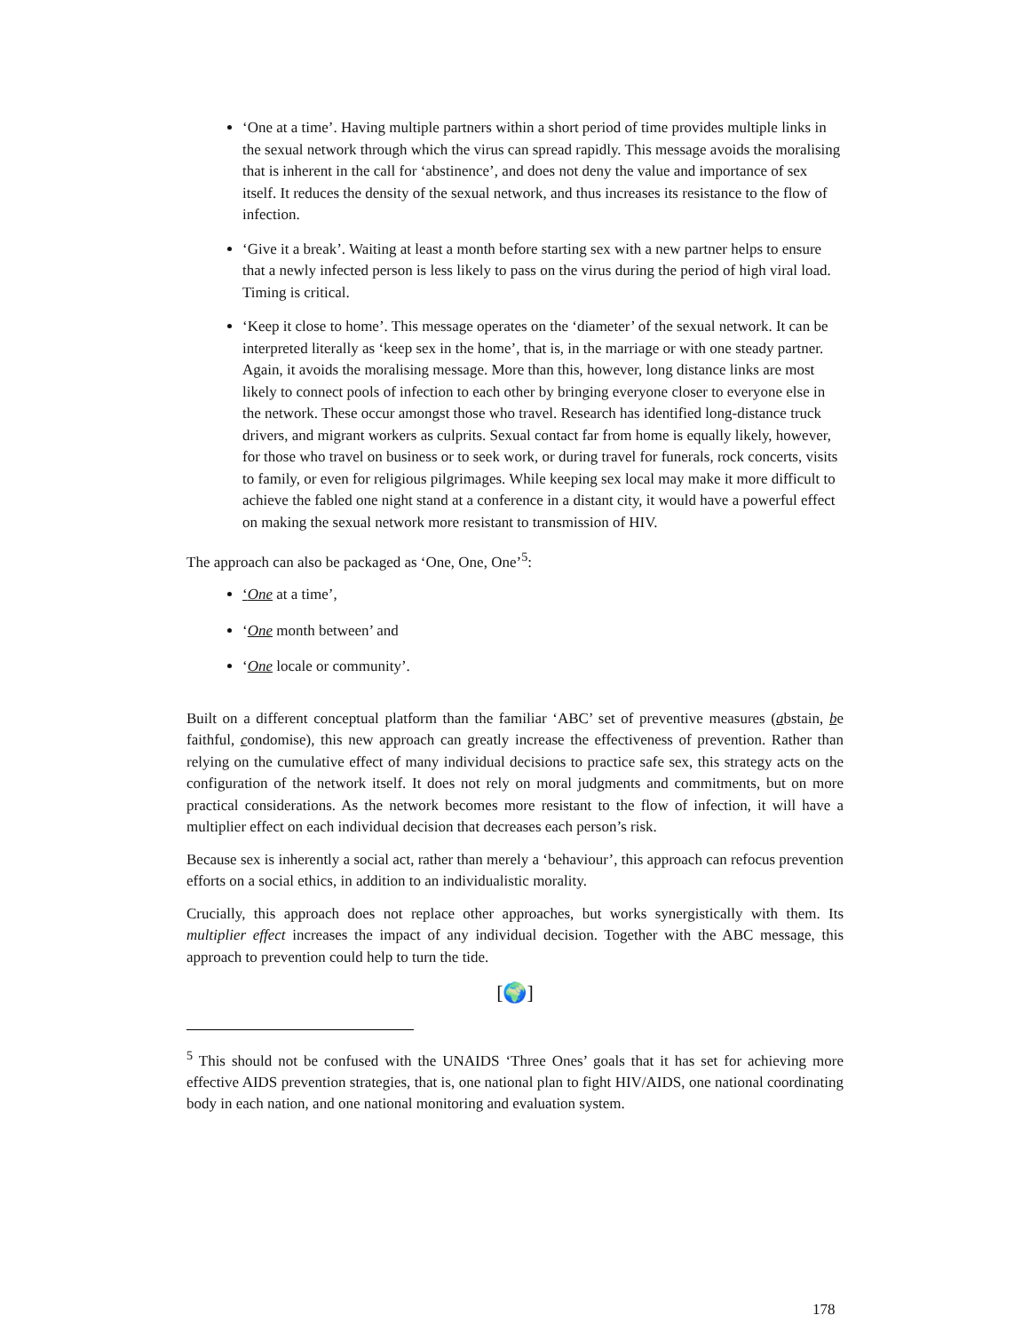‘One at a time’. Having multiple partners within a short period of time provides multiple links in the sexual network through which the virus can spread rapidly. This message avoids the moralising that is inherent in the call for ‘abstinence’, and does not deny the value and importance of sex itself. It reduces the density of the sexual network, and thus increases its resistance to the flow of infection.
‘Give it a break’. Waiting at least a month before starting sex with a new partner helps to ensure that a newly infected person is less likely to pass on the virus during the period of high viral load. Timing is critical.
‘Keep it close to home’. This message operates on the ‘diameter’ of the sexual network. It can be interpreted literally as ‘keep sex in the home’, that is, in the marriage or with one steady partner. Again, it avoids the moralising message. More than this, however, long distance links are most likely to connect pools of infection to each other by bringing everyone closer to everyone else in the network. These occur amongst those who travel. Research has identified long-distance truck drivers, and migrant workers as culprits. Sexual contact far from home is equally likely, however, for those who travel on business or to seek work, or during travel for funerals, rock concerts, visits to family, or even for religious pilgrimages. While keeping sex local may make it more difficult to achieve the fabled one night stand at a conference in a distant city, it would have a powerful effect on making the sexual network more resistant to transmission of HIV.
The approach can also be packaged as ‘One, One, One’<sup>5</sup>:
‘One at a time’,
‘One month between’ and
‘One locale or community’.
Built on a different conceptual platform than the familiar ‘ABC’ set of preventive measures (abstain, be faithful, condomise), this new approach can greatly increase the effectiveness of prevention. Rather than relying on the cumulative effect of many individual decisions to practice safe sex, this strategy acts on the configuration of the network itself. It does not rely on moral judgments and commitments, but on more practical considerations. As the network becomes more resistant to the flow of infection, it will have a multiplier effect on each individual decision that decreases each person’s risk.
Because sex is inherently a social act, rather than merely a ‘behaviour’, this approach can refocus prevention efforts on a social ethics, in addition to an individualistic morality.
Crucially, this approach does not replace other approaches, but works synergistically with them. Its multiplier effect increases the impact of any individual decision. Together with the ABC message, this approach to prevention could help to turn the tide.
[🌍]
<sup>5</sup> This should not be confused with the UNAIDS ‘Three Ones’ goals that it has set for achieving more effective AIDS prevention strategies, that is, one national plan to fight HIV/AIDS, one national coordinating body in each nation, and one national monitoring and evaluation system.
178